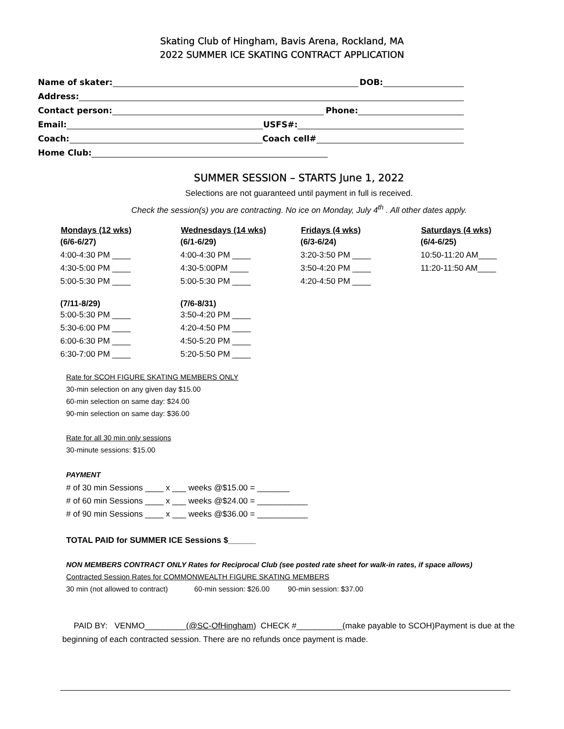Skating Club of Hingham, Bavis Arena, Rockland, MA
2022 SUMMER ICE SKATING CONTRACT APPLICATION
Name of skater: DOB:
Address:
Contact person: Phone:
Email: USFS#:
Coach: Coach cell#
Home Club:
SUMMER SESSION – STARTS June 1, 2022
Selections are not guaranteed until payment in full is received.
Check the session(s) you are contracting. No ice on Monday, July 4<sup>th</sup> . All other dates apply.
| Mondays (12 wks) | Wednesdays (14 wks) | Fridays (4 wks) | Saturdays (4 wks) |
| --- | --- | --- | --- |
| (6/6-6/27) | (6/1-6/29) | (6/3-6/24) | (6/4-6/25) |
| 4:00-4:30 PM ____ | 4:00-4:30 PM ____ | 3:20-3:50 PM ____ | 10:50-11:20 AM____ |
| 4:30-5:00 PM ____ | 4:30-5:00PM ____ | 3:50-4:20 PM ____ | 11:20-11:50 AM____ |
| 5:00-5:30 PM ____ | 5:00-5:30 PM ____ | 4:20-4:50 PM ____ | |
| (7/11-8/29) | (7/6-8/31) | | |
| 5:00-5:30 PM ____ | 3:50-4:20 PM ____ | | |
| 5:30-6:00 PM ____ | 4:20-4:50 PM ____ | | |
| 6:00-6:30 PM ____ | 4:50-5:20 PM ____ | | |
| 6:30-7:00 PM ____ | 5:20-5:50 PM ____ | | |
Rate for SCOH FIGURE SKATING MEMBERS ONLY
30-min selection on any given day $15.00
60-min selection on same day: $24.00
90-min selection on same day: $36.00
Rate for all 30 min only sessions
30-minute sessions: $15.00
PAYMENT
# of 30 min Sessions ____ x ___ weeks @$15.00 = _______
# of 60 min Sessions ____ x ___ weeks @$24.00 = ___________
# of 90 min Sessions ____ x ___ weeks @$36.00 = ___________
TOTAL PAID for SUMMER ICE Sessions $______
NON MEMBERS CONTRACT ONLY Rates for Reciprocal Club (see posted rate sheet for walk-in rates, if space allows)
Contracted Session Rates for COMMONWEALTH FIGURE SKATING MEMBERS
30 min (not allowed to contract) 60-min session: $26.00 90-min session: $37.00
PAID BY: VENMO_________(@SC-OfHingham) CHECK #__________(make payable to SCOH)Payment is due at the beginning of each contracted session. There are no refunds once payment is made.